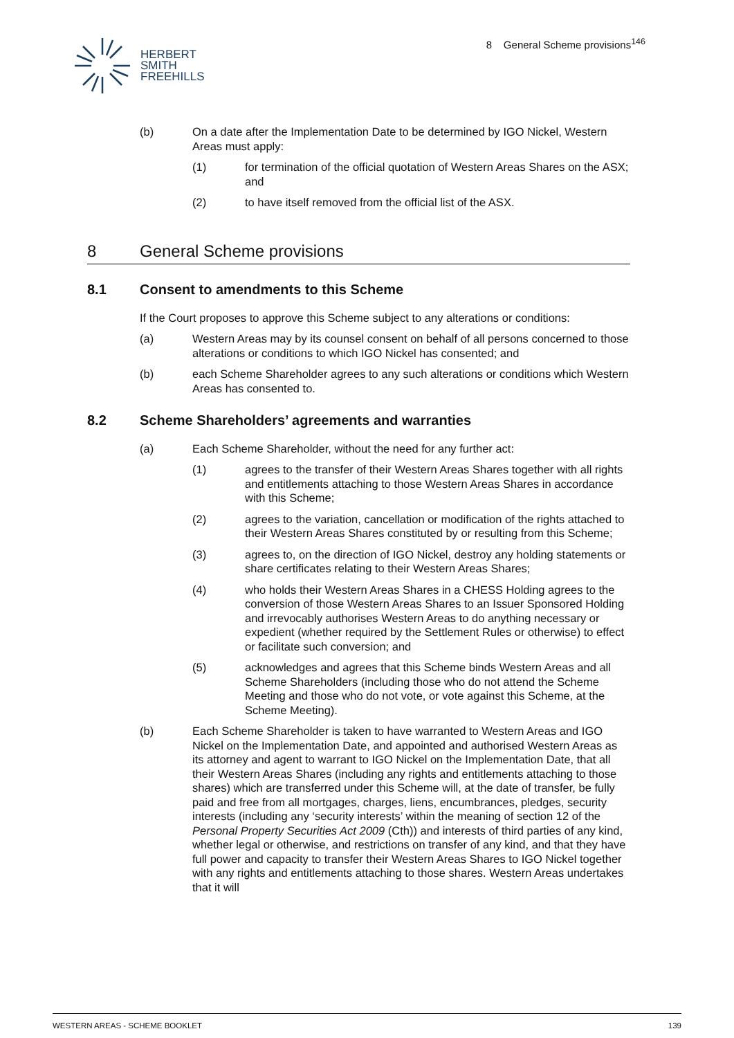HERBERT
SMITH
FREEHILLS
8 General Scheme provisions<sup>146</sup>
(b) On a date after the Implementation Date to be determined by IGO Nickel, Western Areas must apply:
(1) for termination of the official quotation of Western Areas Shares on the ASX; and
(2) to have itself removed from the official list of the ASX.
8 General Scheme provisions
8.1 Consent to amendments to this Scheme
If the Court proposes to approve this Scheme subject to any alterations or conditions:
(a) Western Areas may by its counsel consent on behalf of all persons concerned to those alterations or conditions to which IGO Nickel has consented; and
(b) each Scheme Shareholder agrees to any such alterations or conditions which Western Areas has consented to.
8.2 Scheme Shareholders’ agreements and warranties
(a) Each Scheme Shareholder, without the need for any further act:
(1) agrees to the transfer of their Western Areas Shares together with all rights and entitlements attaching to those Western Areas Shares in accordance with this Scheme;
(2) agrees to the variation, cancellation or modification of the rights attached to their Western Areas Shares constituted by or resulting from this Scheme;
(3) agrees to, on the direction of IGO Nickel, destroy any holding statements or share certificates relating to their Western Areas Shares;
(4) who holds their Western Areas Shares in a CHESS Holding agrees to the conversion of those Western Areas Shares to an Issuer Sponsored Holding and irrevocably authorises Western Areas to do anything necessary or expedient (whether required by the Settlement Rules or otherwise) to effect or facilitate such conversion; and
(5) acknowledges and agrees that this Scheme binds Western Areas and all Scheme Shareholders (including those who do not attend the Scheme Meeting and those who do not vote, or vote against this Scheme, at the Scheme Meeting).
(b) Each Scheme Shareholder is taken to have warranted to Western Areas and IGO Nickel on the Implementation Date, and appointed and authorised Western Areas as its attorney and agent to warrant to IGO Nickel on the Implementation Date, that all their Western Areas Shares (including any rights and entitlements attaching to those shares) which are transferred under this Scheme will, at the date of transfer, be fully paid and free from all mortgages, charges, liens, encumbrances, pledges, security interests (including any ‘security interests’ within the meaning of section 12 of the Personal Property Securities Act 2009 (Cth)) and interests of third parties of any kind, whether legal or otherwise, and restrictions on transfer of any kind, and that they have full power and capacity to transfer their Western Areas Shares to IGO Nickel together with any rights and entitlements attaching to those shares. Western Areas undertakes that it will
WESTERN AREAS - SCHEME BOOKLET 139